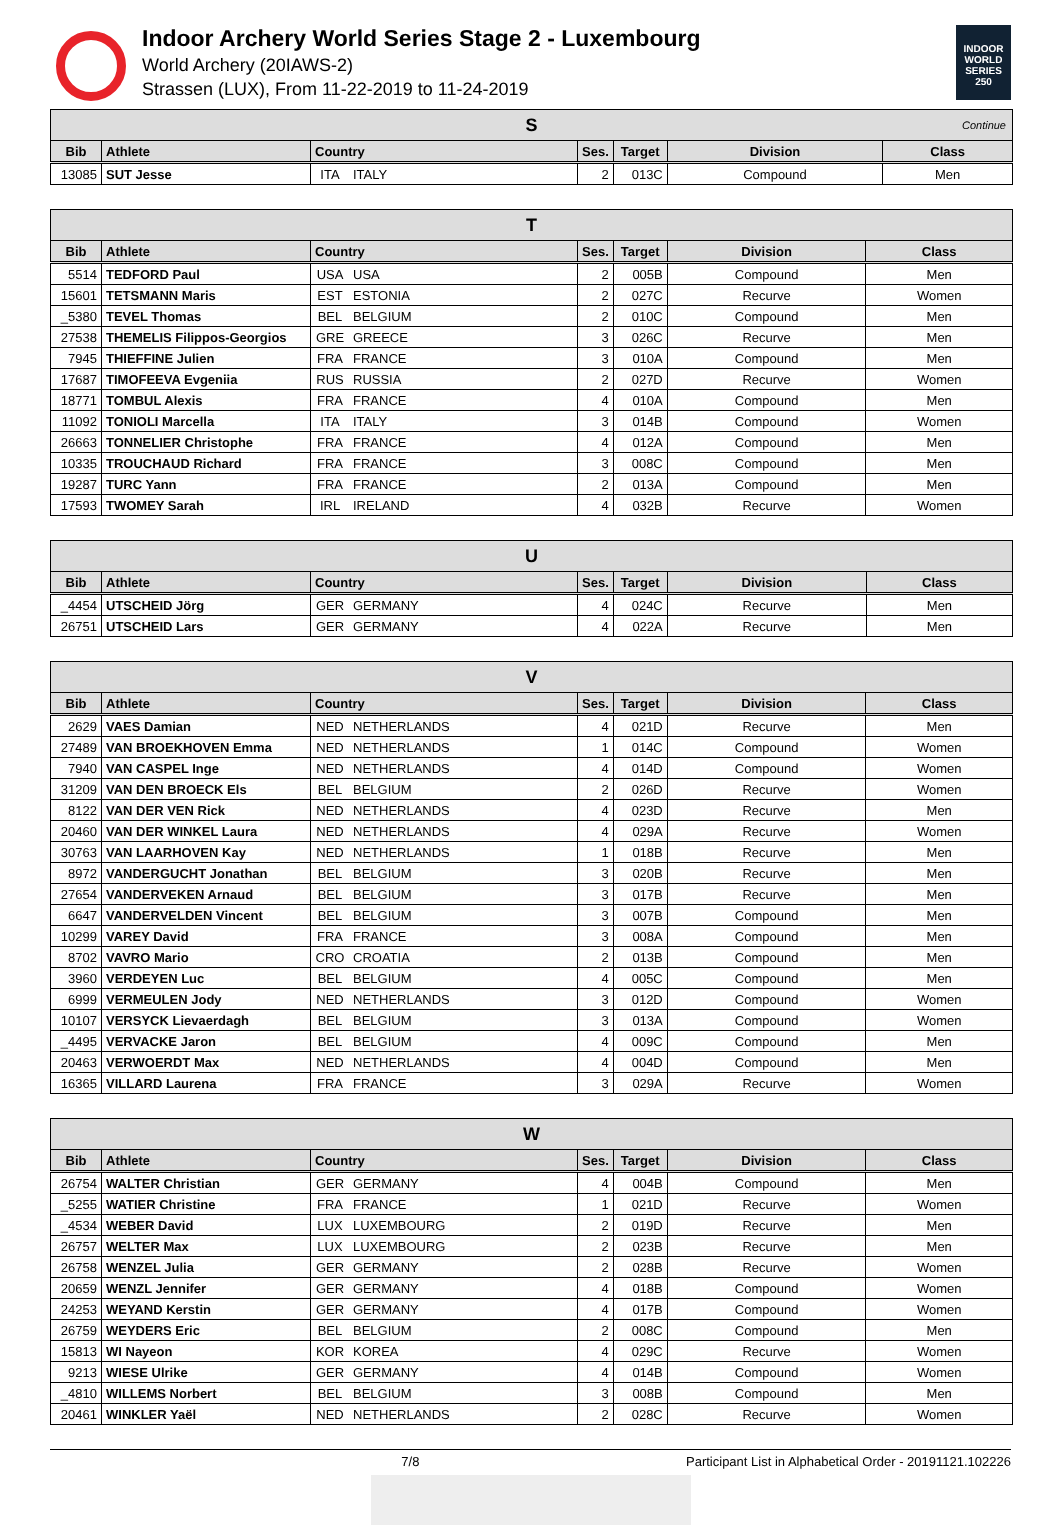Indoor Archery World Series Stage 2 - Luxembourg
World Archery (20IAWS-2)
Strassen (LUX), From 11-22-2019 to 11-24-2019
INDOOR WORLD SERIES 250
| S Continue | | | | | | | |
| Bib | Athlete | Country | | Ses. | Target | Division | Class |
| 13085 | SUT Jesse | ITA | ITALY | 2 | 013C | Compound | Men |
| T | | | | | | | |
| Bib | Athlete | Country | | Ses. | Target | Division | Class |
| 5514 | TEDFORD Paul | USA | USA | 2 | 005B | Compound | Men |
| 15601 | TETSMANN Maris | EST | ESTONIA | 2 | 027C | Recurve | Women |
| _5380 | TEVEL Thomas | BEL | BELGIUM | 2 | 010C | Compound | Men |
| 27538 | THEMELIS Filippos-Georgios | GRE | GREECE | 3 | 026C | Recurve | Men |
| 7945 | THIEFFINE Julien | FRA | FRANCE | 3 | 010A | Compound | Men |
| 17687 | TIMOFEEVA Evgeniia | RUS | RUSSIA | 2 | 027D | Recurve | Women |
| 18771 | TOMBUL Alexis | FRA | FRANCE | 4 | 010A | Compound | Men |
| 11092 | TONIOLI Marcella | ITA | ITALY | 3 | 014B | Compound | Women |
| 26663 | TONNELIER Christophe | FRA | FRANCE | 4 | 012A | Compound | Men |
| 10335 | TROUCHAUD Richard | FRA | FRANCE | 3 | 008C | Compound | Men |
| 19287 | TURC Yann | FRA | FRANCE | 2 | 013A | Compound | Men |
| 17593 | TWOMEY Sarah | IRL | IRELAND | 4 | 032B | Recurve | Women |
| U | | | | | | | |
| Bib | Athlete | Country | | Ses. | Target | Division | Class |
| _4454 | UTSCHEID Jörg | GER | GERMANY | 4 | 024C | Recurve | Men |
| 26751 | UTSCHEID Lars | GER | GERMANY | 4 | 022A | Recurve | Men |
| V | | | | | | | |
| Bib | Athlete | Country | | Ses. | Target | Division | Class |
| 2629 | VAES Damian | NED | NETHERLANDS | 4 | 021D | Recurve | Men |
| 27489 | VAN BROEKHOVEN Emma | NED | NETHERLANDS | 1 | 014C | Compound | Women |
| 7940 | VAN CASPEL Inge | NED | NETHERLANDS | 4 | 014D | Compound | Women |
| 31209 | VAN DEN BROECK Els | BEL | BELGIUM | 2 | 026D | Recurve | Women |
| 8122 | VAN DER VEN Rick | NED | NETHERLANDS | 4 | 023D | Recurve | Men |
| 20460 | VAN DER WINKEL Laura | NED | NETHERLANDS | 4 | 029A | Recurve | Women |
| 30763 | VAN LAARHOVEN Kay | NED | NETHERLANDS | 1 | 018B | Recurve | Men |
| 8972 | VANDERGUCHT Jonathan | BEL | BELGIUM | 3 | 020B | Recurve | Men |
| 27654 | VANDERVEKEN Arnaud | BEL | BELGIUM | 3 | 017B | Recurve | Men |
| 6647 | VANDERVELDEN Vincent | BEL | BELGIUM | 3 | 007B | Compound | Men |
| 10299 | VAREY David | FRA | FRANCE | 3 | 008A | Compound | Men |
| 8702 | VAVRO Mario | CRO | CROATIA | 2 | 013B | Compound | Men |
| 3960 | VERDEYEN Luc | BEL | BELGIUM | 4 | 005C | Compound | Men |
| 6999 | VERMEULEN Jody | NED | NETHERLANDS | 3 | 012D | Compound | Women |
| 10107 | VERSYCK Lievaerdagh | BEL | BELGIUM | 3 | 013A | Compound | Women |
| _4495 | VERVACKE Jaron | BEL | BELGIUM | 4 | 009C | Compound | Men |
| 20463 | VERWOERDT Max | NED | NETHERLANDS | 4 | 004D | Compound | Men |
| 16365 | VILLARD Laurena | FRA | FRANCE | 3 | 029A | Recurve | Women |
| W | | | | | | | |
| Bib | Athlete | Country | | Ses. | Target | Division | Class |
| 26754 | WALTER Christian | GER | GERMANY | 4 | 004B | Compound | Men |
| _5255 | WATIER Christine | FRA | FRANCE | 1 | 021D | Recurve | Women |
| _4534 | WEBER David | LUX | LUXEMBOURG | 2 | 019D | Recurve | Men |
| 26757 | WELTER Max | LUX | LUXEMBOURG | 2 | 023B | Recurve | Men |
| 26758 | WENZEL Julia | GER | GERMANY | 2 | 028B | Recurve | Women |
| 20659 | WENZL Jennifer | GER | GERMANY | 4 | 018B | Compound | Women |
| 24253 | WEYAND Kerstin | GER | GERMANY | 4 | 017B | Compound | Women |
| 26759 | WEYDERS Eric | BEL | BELGIUM | 2 | 008C | Compound | Men |
| 15813 | WI Nayeon | KOR | KOREA | 4 | 029C | Recurve | Women |
| 9213 | WIESE Ulrike | GER | GERMANY | 4 | 014B | Compound | Women |
| _4810 | WILLEMS Norbert | BEL | BELGIUM | 3 | 008B | Compound | Men |
| 20461 | WINKLER Yaël | NED | NETHERLANDS | 2 | 028C | Recurve | Women |
7/8 Participant List in Alphabetical Order - 20191121.102226